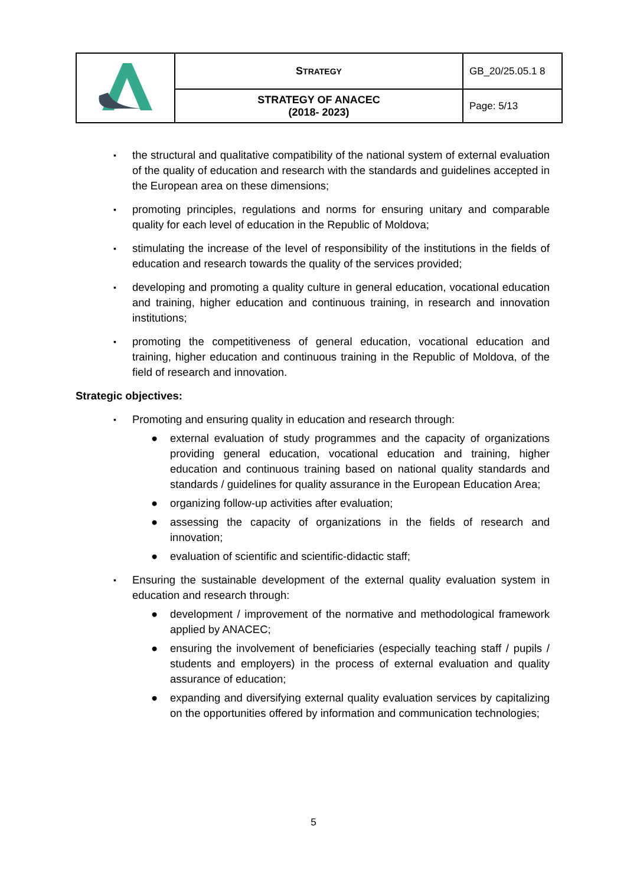| | S TRATEGY | GB_20/25.05.1 8 |
| | STRATEGY OF ANACEC (2018- 2023) | Page: 5/13 |
▪ the structural and qualitative compatibility of the national system of external evaluation of the quality of education and research with the standards and guidelines accepted in the European area on these dimensions;
▪ promoting principles, regulations and norms for ensuring unitary and comparable quality for each level of education in the Republic of Moldova;
▪ stimulating the increase of the level of responsibility of the institutions in the fields of education and research towards the quality of the services provided;
▪ developing and promoting a quality culture in general education, vocational education and training, higher education and continuous training, in research and innovation institutions;
▪ promoting the competitiveness of general education, vocational education and training, higher education and continuous training in the Republic of Moldova, of the field of research and innovation.
Strategic objectives:
▪ Promoting and ensuring quality in education and research through:
● external evaluation of study programmes and the capacity of organizations providing general education, vocational education and training, higher education and continuous training based on national quality standards and standards / guidelines for quality assurance in the European Education Area;
● organizing follow-up activities after evaluation;
● assessing the capacity of organizations in the fields of research and innovation;
● evaluation of scientific and scientific-didactic staff;
▪ Ensuring the sustainable development of the external quality evaluation system in education and research through:
● development / improvement of the normative and methodological framework applied by ANACEC;
● ensuring the involvement of beneficiaries (especially teaching staff / pupils / students and employers) in the process of external evaluation and quality assurance of education;
● expanding and diversifying external quality evaluation services by capitalizing on the opportunities offered by information and communication technologies;
5